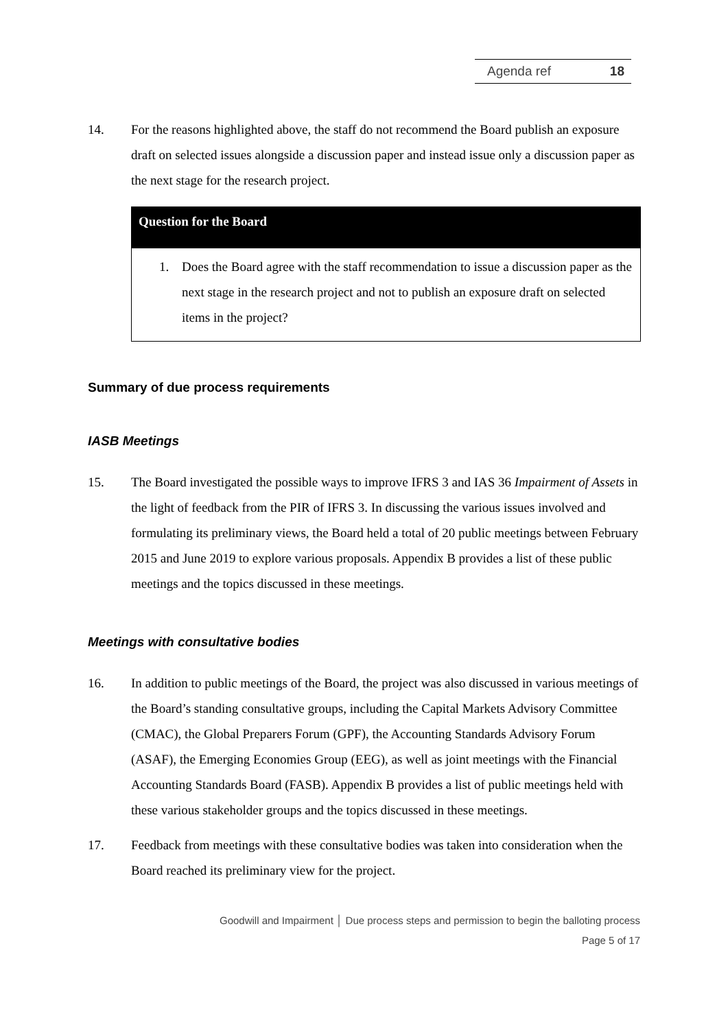Agenda ref 18
14. For the reasons highlighted above, the staff do not recommend the Board publish an exposure draft on selected issues alongside a discussion paper and instead issue only a discussion paper as the next stage for the research project.
Question for the Board
1. Does the Board agree with the staff recommendation to issue a discussion paper as the next stage in the research project and not to publish an exposure draft on selected items in the project?
Summary of due process requirements
IASB Meetings
15. The Board investigated the possible ways to improve IFRS 3 and IAS 36 Impairment of Assets in the light of feedback from the PIR of IFRS 3. In discussing the various issues involved and formulating its preliminary views, the Board held a total of 20 public meetings between February 2015 and June 2019 to explore various proposals. Appendix B provides a list of these public meetings and the topics discussed in these meetings.
Meetings with consultative bodies
16. In addition to public meetings of the Board, the project was also discussed in various meetings of the Board’s standing consultative groups, including the Capital Markets Advisory Committee (CMAC), the Global Preparers Forum (GPF), the Accounting Standards Advisory Forum (ASAF), the Emerging Economies Group (EEG), as well as joint meetings with the Financial Accounting Standards Board (FASB). Appendix B provides a list of public meetings held with these various stakeholder groups and the topics discussed in these meetings.
17. Feedback from meetings with these consultative bodies was taken into consideration when the Board reached its preliminary view for the project.
Goodwill and Impairment │ Due process steps and permission to begin the balloting process
Page 5 of 17